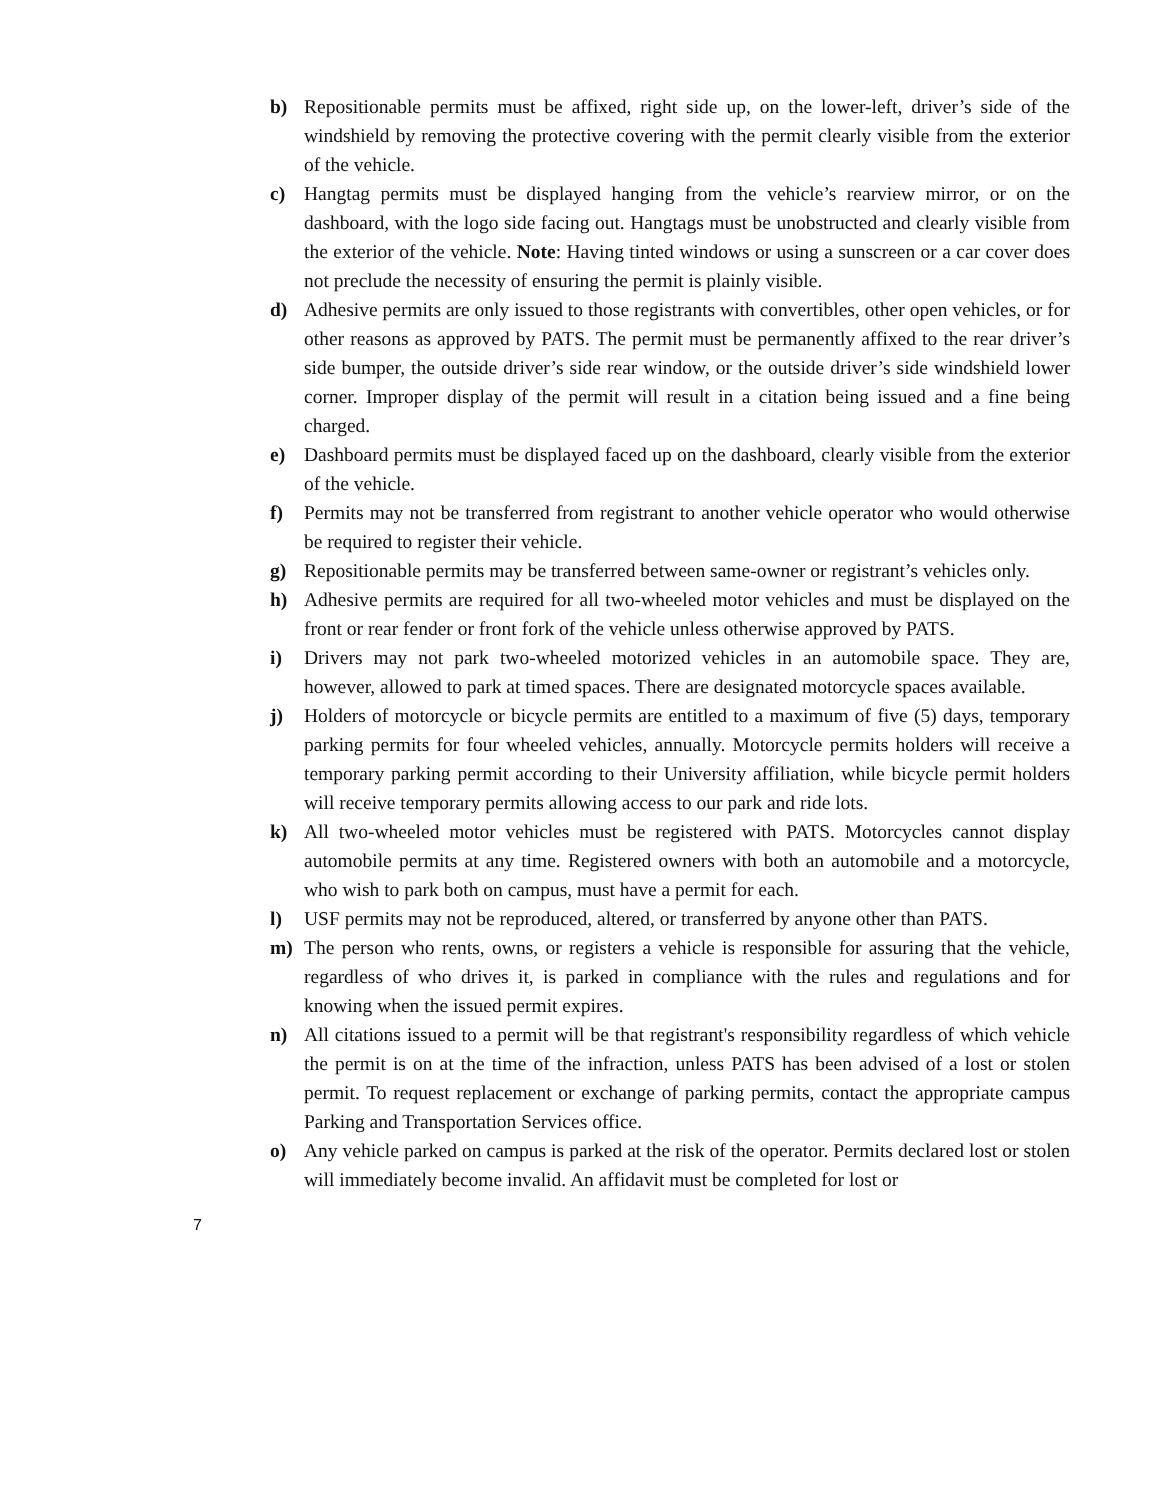b) Repositionable permits must be affixed, right side up, on the lower-left, driver’s side of the windshield by removing the protective covering with the permit clearly visible from the exterior of the vehicle.
c) Hangtag permits must be displayed hanging from the vehicle’s rearview mirror, or on the dashboard, with the logo side facing out. Hangtags must be unobstructed and clearly visible from the exterior of the vehicle. Note: Having tinted windows or using a sunscreen or a car cover does not preclude the necessity of ensuring the permit is plainly visible.
d) Adhesive permits are only issued to those registrants with convertibles, other open vehicles, or for other reasons as approved by PATS. The permit must be permanently affixed to the rear driver’s side bumper, the outside driver’s side rear window, or the outside driver’s side windshield lower corner. Improper display of the permit will result in a citation being issued and a fine being charged.
e) Dashboard permits must be displayed faced up on the dashboard, clearly visible from the exterior of the vehicle.
f) Permits may not be transferred from registrant to another vehicle operator who would otherwise be required to register their vehicle.
g) Repositionable permits may be transferred between same-owner or registrant’s vehicles only.
h) Adhesive permits are required for all two-wheeled motor vehicles and must be displayed on the front or rear fender or front fork of the vehicle unless otherwise approved by PATS.
i) Drivers may not park two-wheeled motorized vehicles in an automobile space. They are, however, allowed to park at timed spaces. There are designated motorcycle spaces available.
j) Holders of motorcycle or bicycle permits are entitled to a maximum of five (5) days, temporary parking permits for four wheeled vehicles, annually. Motorcycle permits holders will receive a temporary parking permit according to their University affiliation, while bicycle permit holders will receive temporary permits allowing access to our park and ride lots.
k) All two-wheeled motor vehicles must be registered with PATS. Motorcycles cannot display automobile permits at any time. Registered owners with both an automobile and a motorcycle, who wish to park both on campus, must have a permit for each.
l) USF permits may not be reproduced, altered, or transferred by anyone other than PATS.
m) The person who rents, owns, or registers a vehicle is responsible for assuring that the vehicle, regardless of who drives it, is parked in compliance with the rules and regulations and for knowing when the issued permit expires.
n) All citations issued to a permit will be that registrant's responsibility regardless of which vehicle the permit is on at the time of the infraction, unless PATS has been advised of a lost or stolen permit. To request replacement or exchange of parking permits, contact the appropriate campus Parking and Transportation Services office.
o) Any vehicle parked on campus is parked at the risk of the operator. Permits declared lost or stolen will immediately become invalid. An affidavit must be completed for lost or
7